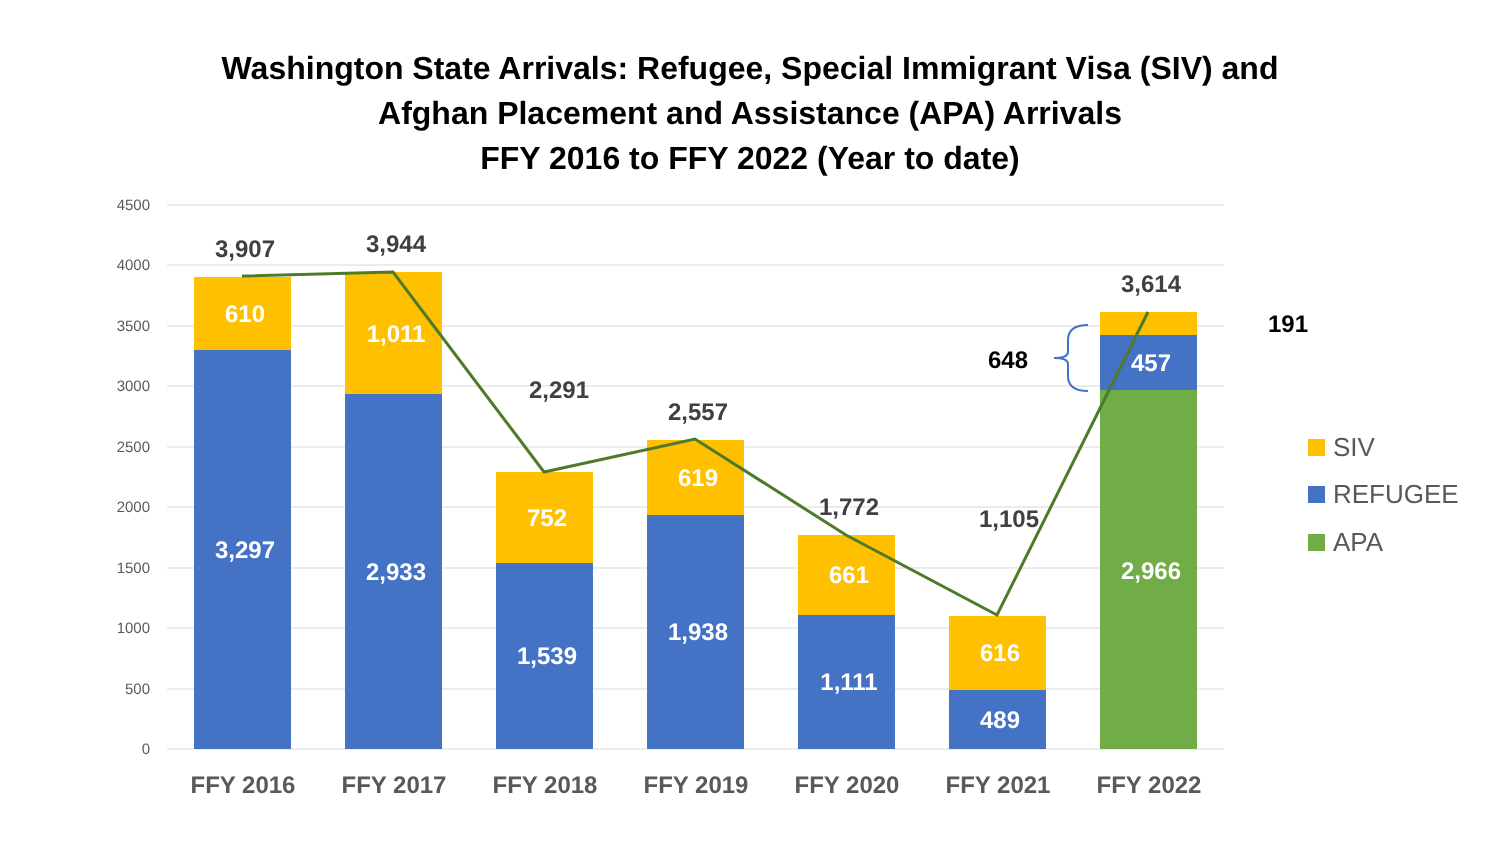Washington State Arrivals: Refugee, Special Immigrant Visa (SIV) and
Afghan Placement and Assistance (APA) Arrivals
FFY 2016 to FFY 2022 (Year to date)
4500
4000
3500
3000
2500
2000
1500
1000
500
0
3,297
610
2,933
1,011
1,539
752
1,938
619
1,111
661
489
616
2,966
457
3,907
3,944
2,291
2,557
1,772
1,105
3,614
648
191
FFY 2016
FFY 2017
FFY 2018
FFY 2019
FFY 2020
FFY 2021
FFY 2022
SIV
REFUGEE
APA